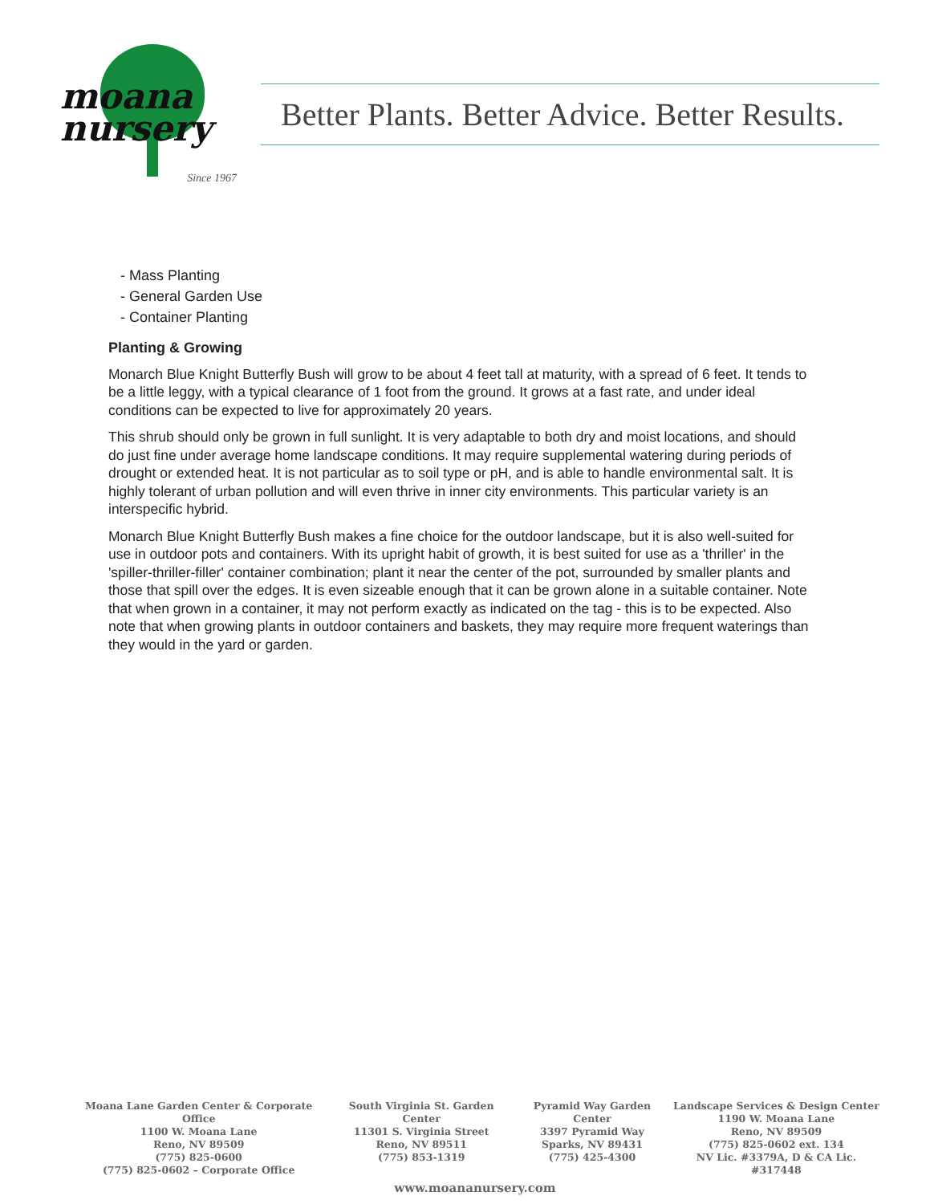moana
nursery
Since 1967
Better Plants. Better Advice. Better Results.
- Mass Planting
- General Garden Use
- Container Planting
Planting & Growing
Monarch Blue Knight Butterfly Bush will grow to be about 4 feet tall at maturity, with a spread of 6 feet. It tends to be a little leggy, with a typical clearance of 1 foot from the ground. It grows at a fast rate, and under ideal conditions can be expected to live for approximately 20 years.
This shrub should only be grown in full sunlight. It is very adaptable to both dry and moist locations, and should do just fine under average home landscape conditions. It may require supplemental watering during periods of drought or extended heat. It is not particular as to soil type or pH, and is able to handle environmental salt. It is highly tolerant of urban pollution and will even thrive in inner city environments. This particular variety is an interspecific hybrid.
Monarch Blue Knight Butterfly Bush makes a fine choice for the outdoor landscape, but it is also well-suited for use in outdoor pots and containers. With its upright habit of growth, it is best suited for use as a 'thriller' in the 'spiller-thriller-filler' container combination; plant it near the center of the pot, surrounded by smaller plants and those that spill over the edges. It is even sizeable enough that it can be grown alone in a suitable container. Note that when grown in a container, it may not perform exactly as indicated on the tag - this is to be expected. Also note that when growing plants in outdoor containers and baskets, they may require more frequent waterings than they would in the yard or garden.
Moana Lane Garden Center & Corporate Office
1100 W. Moana Lane
Reno, NV 89509
(775) 825-0600
(775) 825-0602 – Corporate Office
South Virginia St. Garden Center
11301 S. Virginia Street
Reno, NV 89511
(775) 853-1319
Pyramid Way Garden Center
3397 Pyramid Way
Sparks, NV 89431
(775) 425-4300
Landscape Services & Design Center
1190 W. Moana Lane
Reno, NV 89509
(775) 825-0602 ext. 134
NV Lic. #3379A, D & CA Lic. #317448
www.moananursery.com